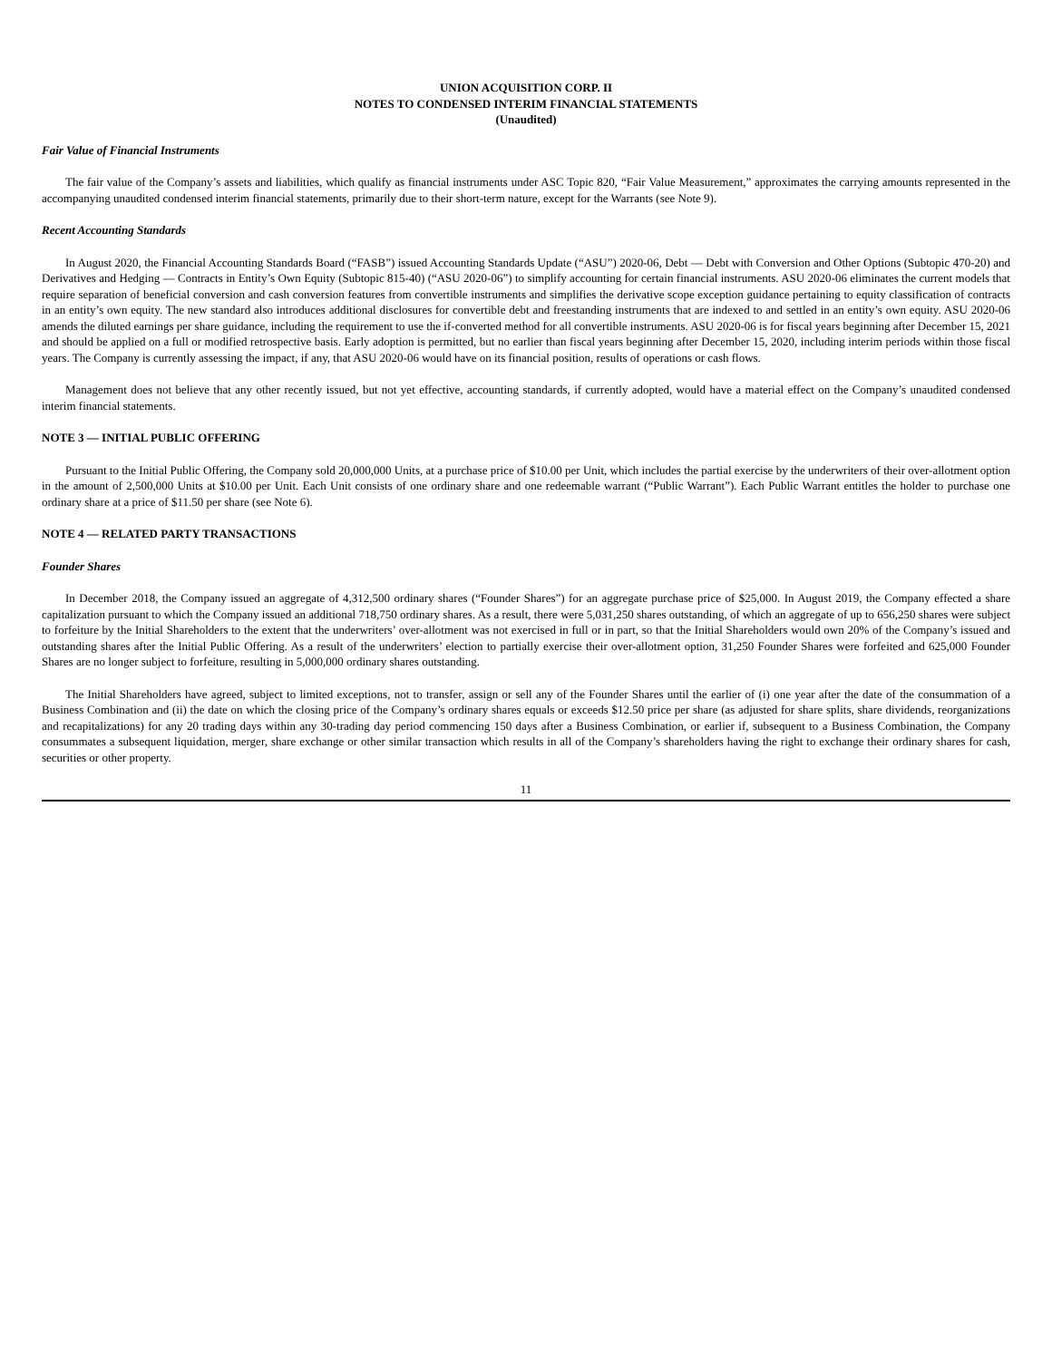UNION ACQUISITION CORP. II
NOTES TO CONDENSED INTERIM FINANCIAL STATEMENTS
(Unaudited)
Fair Value of Financial Instruments
The fair value of the Company’s assets and liabilities, which qualify as financial instruments under ASC Topic 820, “Fair Value Measurement,” approximates the carrying amounts represented in the accompanying unaudited condensed interim financial statements, primarily due to their short-term nature, except for the Warrants (see Note 9).
Recent Accounting Standards
In August 2020, the Financial Accounting Standards Board (“FASB”) issued Accounting Standards Update (“ASU”) 2020-06, Debt — Debt with Conversion and Other Options (Subtopic 470-20) and Derivatives and Hedging — Contracts in Entity’s Own Equity (Subtopic 815-40) (“ASU 2020-06”) to simplify accounting for certain financial instruments. ASU 2020-06 eliminates the current models that require separation of beneficial conversion and cash conversion features from convertible instruments and simplifies the derivative scope exception guidance pertaining to equity classification of contracts in an entity’s own equity. The new standard also introduces additional disclosures for convertible debt and freestanding instruments that are indexed to and settled in an entity’s own equity. ASU 2020-06 amends the diluted earnings per share guidance, including the requirement to use the if-converted method for all convertible instruments. ASU 2020-06 is for fiscal years beginning after December 15, 2021 and should be applied on a full or modified retrospective basis. Early adoption is permitted, but no earlier than fiscal years beginning after December 15, 2020, including interim periods within those fiscal years. The Company is currently assessing the impact, if any, that ASU 2020-06 would have on its financial position, results of operations or cash flows.
Management does not believe that any other recently issued, but not yet effective, accounting standards, if currently adopted, would have a material effect on the Company’s unaudited condensed interim financial statements.
NOTE 3 — INITIAL PUBLIC OFFERING
Pursuant to the Initial Public Offering, the Company sold 20,000,000 Units, at a purchase price of $10.00 per Unit, which includes the partial exercise by the underwriters of their over-allotment option in the amount of 2,500,000 Units at $10.00 per Unit. Each Unit consists of one ordinary share and one redeemable warrant (“Public Warrant”). Each Public Warrant entitles the holder to purchase one ordinary share at a price of $11.50 per share (see Note 6).
NOTE 4 — RELATED PARTY TRANSACTIONS
Founder Shares
In December 2018, the Company issued an aggregate of 4,312,500 ordinary shares (“Founder Shares”) for an aggregate purchase price of $25,000. In August 2019, the Company effected a share capitalization pursuant to which the Company issued an additional 718,750 ordinary shares. As a result, there were 5,031,250 shares outstanding, of which an aggregate of up to 656,250 shares were subject to forfeiture by the Initial Shareholders to the extent that the underwriters’ over-allotment was not exercised in full or in part, so that the Initial Shareholders would own 20% of the Company’s issued and outstanding shares after the Initial Public Offering. As a result of the underwriters’ election to partially exercise their over-allotment option, 31,250 Founder Shares were forfeited and 625,000 Founder Shares are no longer subject to forfeiture, resulting in 5,000,000 ordinary shares outstanding.
The Initial Shareholders have agreed, subject to limited exceptions, not to transfer, assign or sell any of the Founder Shares until the earlier of (i) one year after the date of the consummation of a Business Combination and (ii) the date on which the closing price of the Company’s ordinary shares equals or exceeds $12.50 price per share (as adjusted for share splits, share dividends, reorganizations and recapitalizations) for any 20 trading days within any 30-trading day period commencing 150 days after a Business Combination, or earlier if, subsequent to a Business Combination, the Company consummates a subsequent liquidation, merger, share exchange or other similar transaction which results in all of the Company’s shareholders having the right to exchange their ordinary shares for cash, securities or other property.
11